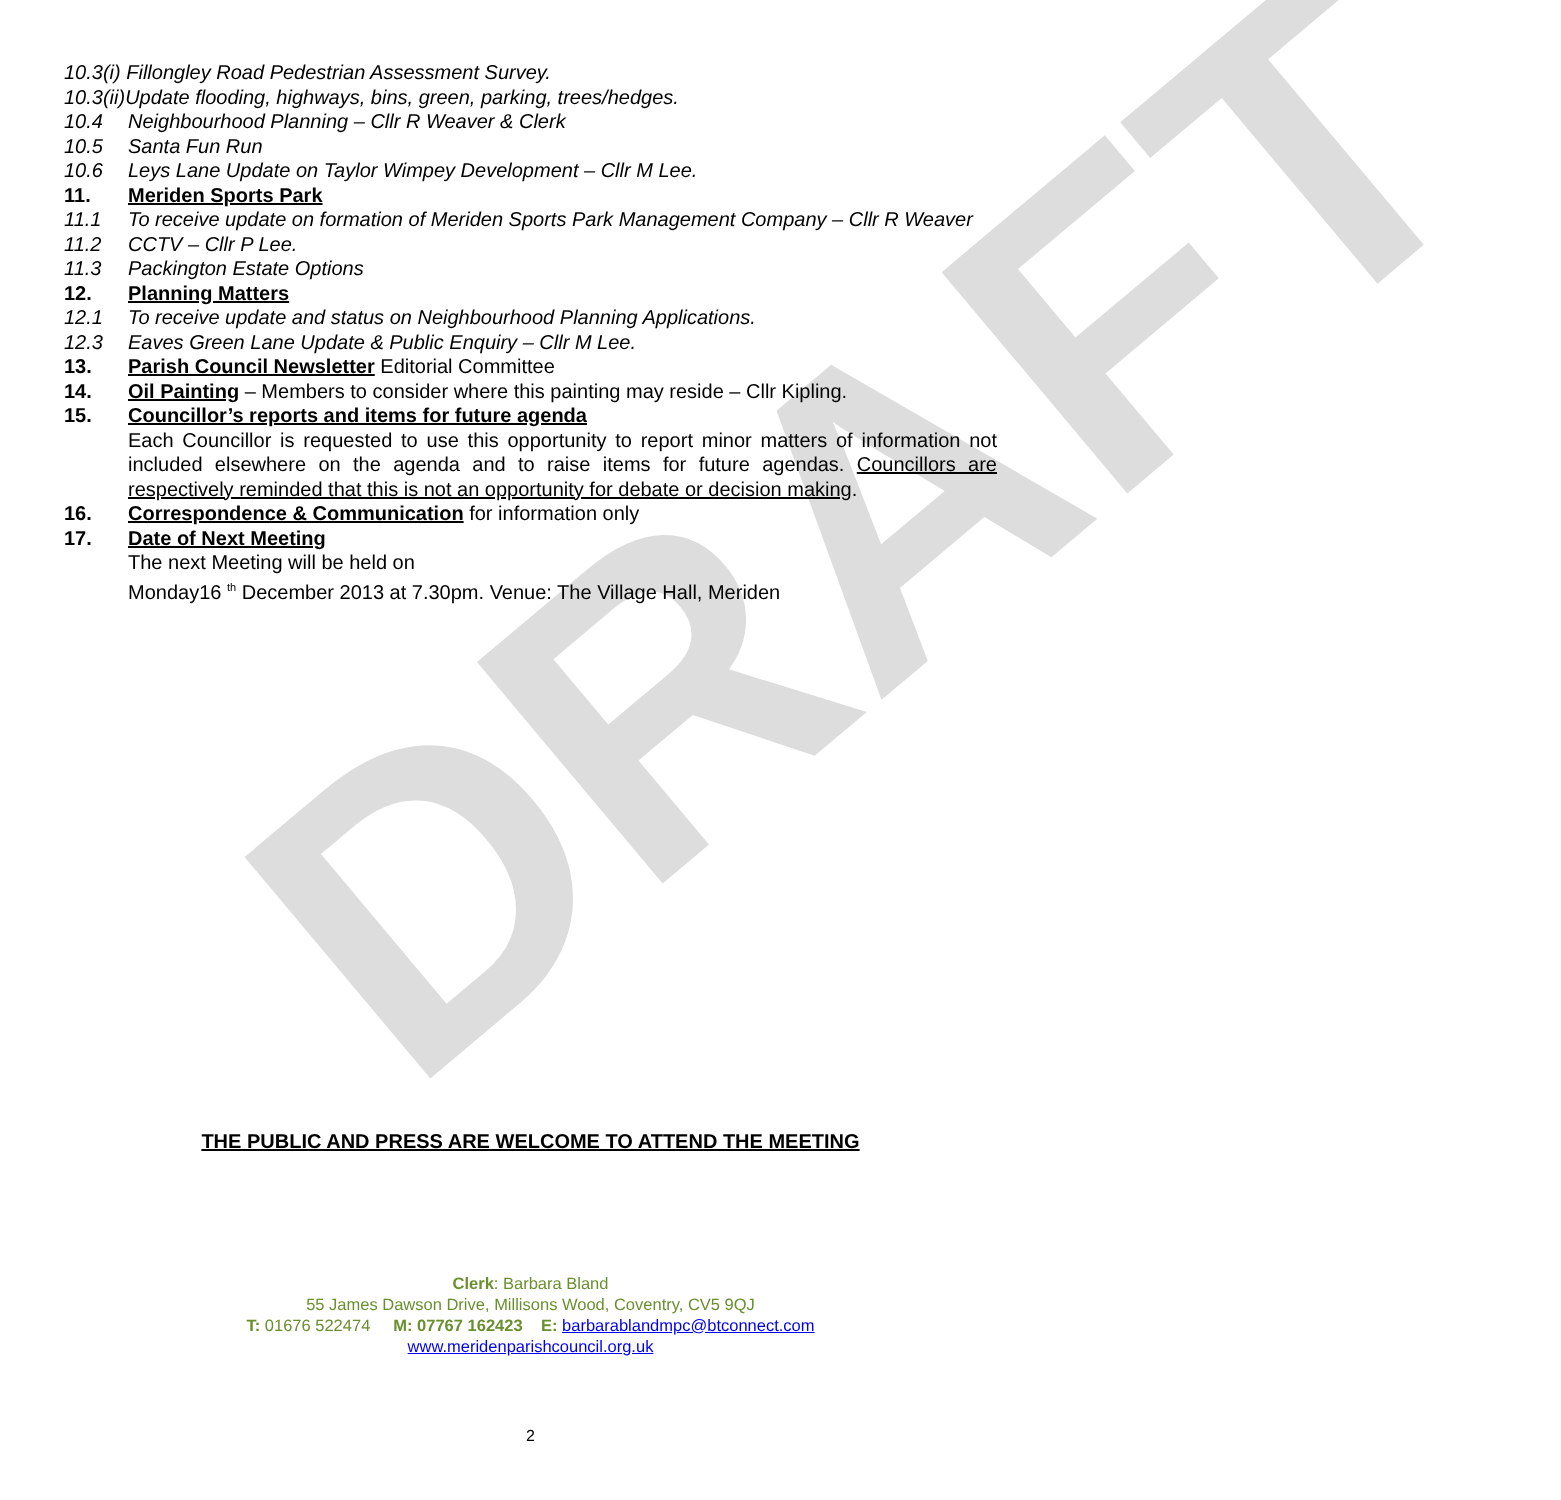DRAFT
10.3(i) Fillongley Road Pedestrian Assessment Survey.
10.3(ii)Update flooding, highways, bins, green, parking, trees/hedges.
10.4 Neighbourhood Planning – Cllr R Weaver & Clerk
10.5 Santa Fun Run
10.6 Leys Lane Update on Taylor Wimpey Development – Cllr M Lee.
11. Meriden Sports Park
11.1 To receive update on formation of Meriden Sports Park Management Company – Cllr R Weaver
11.2 CCTV – Cllr P Lee.
11.3 Packington Estate Options
12. Planning Matters
12.1 To receive update and status on Neighbourhood Planning Applications.
12.3 Eaves Green Lane Update & Public Enquiry – Cllr M Lee.
13. Parish Council Newsletter Editorial Committee
14. Oil Painting – Members to consider where this painting may reside – Cllr Kipling.
15. Councillor’s reports and items for future agenda
Each Councillor is requested to use this opportunity to report minor matters of information not included elsewhere on the agenda and to raise items for future agendas. Councillors are respectively reminded that this is not an opportunity for debate or decision making.
16. Correspondence & Communication for information only
17. Date of Next Meeting
The next Meeting will be held on
Monday16 <sup>th</sup> December 2013 at 7.30pm. Venue: The Village Hall, Meriden
THE PUBLIC AND PRESS ARE WELCOME TO ATTEND THE MEETING
Clerk: Barbara Bland
55 James Dawson Drive, Millisons Wood, Coventry, CV5 9QJ
T: 01676 522474 M: 07767 162423 E: barbarablandmpc@btconnect.com
www.meridenparishcouncil.org.uk
2